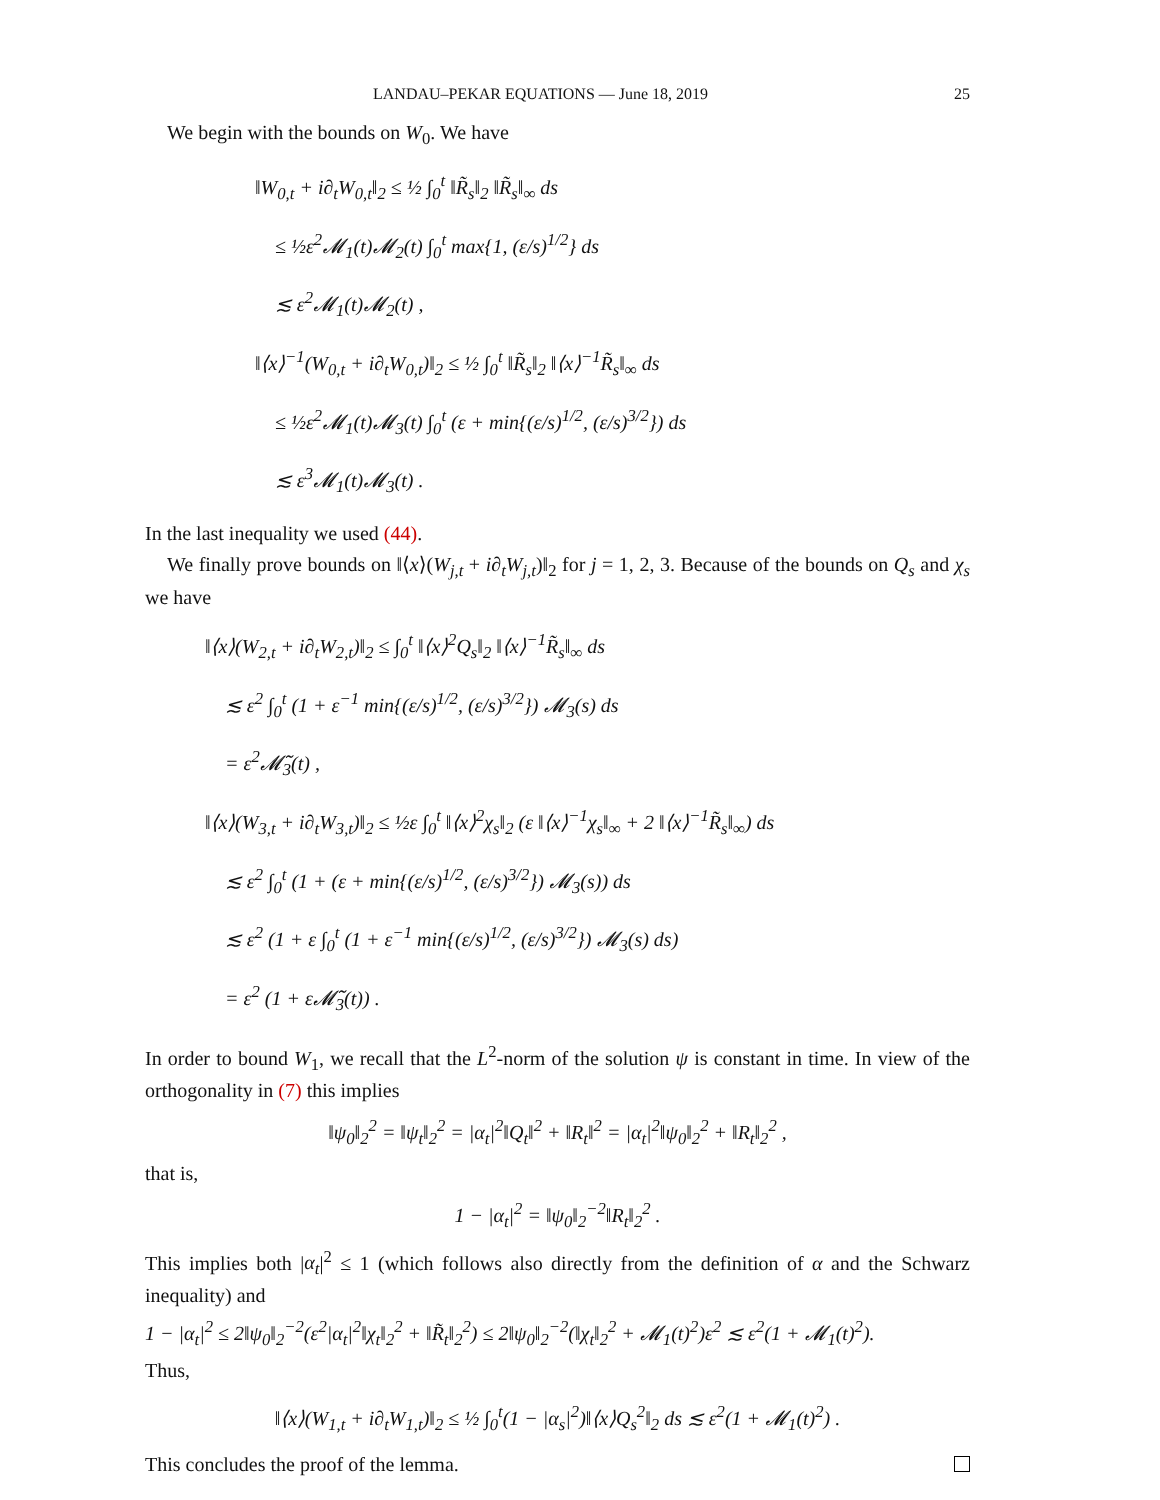LANDAU–PEKAR EQUATIONS — June 18, 2019 25
We begin with the bounds on W<sub>0</sub>. We have
‖W<sub>0,t</sub> + i∂<sub>t</sub>W<sub>0,t</sub>‖<sub>2</sub> ≤ ½ ∫<sub>0</sub><sup>t</sup> ‖R̃<sub>s</sub>‖<sub>2</sub> ‖R̃<sub>s</sub>‖<sub>∞</sub> ds
≤ ½ε<sup>2</sup>𝓜<sub>1</sub>(t)𝓜<sub>2</sub>(t) ∫<sub>0</sub><sup>t</sup> max{1, (ε/s)<sup>1/2</sup>} ds
≲ ε<sup>2</sup>𝓜<sub>1</sub>(t)𝓜<sub>2</sub>(t) ,
‖⟨x⟩<sup>−1</sup>(W<sub>0,t</sub> + i∂<sub>t</sub>W<sub>0,t</sub>)‖<sub>2</sub> ≤ ½ ∫<sub>0</sub><sup>t</sup> ‖R̃<sub>s</sub>‖<sub>2</sub> ‖⟨x⟩<sup>−1</sup>R̃<sub>s</sub>‖<sub>∞</sub> ds
≤ ½ε<sup>2</sup>𝓜<sub>1</sub>(t)𝓜<sub>3</sub>(t) ∫<sub>0</sub><sup>t</sup> (ε + min{(ε/s)<sup>1/2</sup>, (ε/s)<sup>3/2</sup>}) ds
≲ ε<sup>3</sup>𝓜<sub>1</sub>(t)𝓜<sub>3</sub>(t) .
In the last inequality we used (44).
We finally prove bounds on ‖⟨x⟩(W<sub>j,t</sub> + i∂<sub>t</sub>W<sub>j,t</sub>)‖<sub>2</sub> for j = 1, 2, 3. Because of the bounds on Q<sub>s</sub> and χ<sub>s</sub> we have
‖⟨x⟩(W<sub>2,t</sub> + i∂<sub>t</sub>W<sub>2,t</sub>)‖<sub>2</sub> ≤ ∫<sub>0</sub><sup>t</sup> ‖⟨x⟩<sup>2</sup>Q<sub>s</sub>‖<sub>2</sub> ‖⟨x⟩<sup>−1</sup>R̃<sub>s</sub>‖<sub>∞</sub> ds
≲ ε<sup>2</sup> ∫<sub>0</sub><sup>t</sup> (1 + ε<sup>−1</sup> min{(ε/s)<sup>1/2</sup>, (ε/s)<sup>3/2</sup>}) 𝓜<sub>3</sub>(s) ds
= ε<sup>2</sup>𝓜̃<sub>3</sub>(t) ,
‖⟨x⟩(W<sub>3,t</sub> + i∂<sub>t</sub>W<sub>3,t</sub>)‖<sub>2</sub> ≤ ½ε ∫<sub>0</sub><sup>t</sup> ‖⟨x⟩<sup>2</sup>χ<sub>s</sub>‖<sub>2</sub> (ε ‖⟨x⟩<sup>−1</sup>χ<sub>s</sub>‖<sub>∞</sub> + 2 ‖⟨x⟩<sup>−1</sup>R̃<sub>s</sub>‖<sub>∞</sub>) ds
≲ ε<sup>2</sup> ∫<sub>0</sub><sup>t</sup> (1 + (ε + min{(ε/s)<sup>1/2</sup>, (ε/s)<sup>3/2</sup>}) 𝓜<sub>3</sub>(s)) ds
≲ ε<sup>2</sup> (1 + ε ∫<sub>0</sub><sup>t</sup> (1 + ε<sup>−1</sup> min{(ε/s)<sup>1/2</sup>, (ε/s)<sup>3/2</sup>}) 𝓜<sub>3</sub>(s) ds)
= ε<sup>2</sup> (1 + ε𝓜̃<sub>3</sub>(t)) .
In order to bound W<sub>1</sub>, we recall that the L<sup>2</sup>-norm of the solution ψ is constant in time. In view of the orthogonality in (7) this implies
‖ψ<sub>0</sub>‖<sub>2</sub><sup>2</sup> = ‖ψ<sub>t</sub>‖<sub>2</sub><sup>2</sup> = |α<sub>t</sub>|<sup>2</sup>‖Q<sub>t</sub>‖<sup>2</sup> + ‖R<sub>t</sub>‖<sup>2</sup> = |α<sub>t</sub>|<sup>2</sup>‖ψ<sub>0</sub>‖<sub>2</sub><sup>2</sup> + ‖R<sub>t</sub>‖<sub>2</sub><sup>2</sup> ,
that is,
1 − |α<sub>t</sub>|<sup>2</sup> = ‖ψ<sub>0</sub>‖<sub>2</sub><sup>−2</sup>‖R<sub>t</sub>‖<sub>2</sub><sup>2</sup> .
This implies both |α<sub>t</sub>|<sup>2</sup> ≤ 1 (which follows also directly from the definition of α and the Schwarz inequality) and
1 − |α<sub>t</sub>|<sup>2</sup> ≤ 2‖ψ<sub>0</sub>‖<sub>2</sub><sup>−2</sup>(ε<sup>2</sup>|α<sub>t</sub>|<sup>2</sup>‖χ<sub>t</sub>‖<sub>2</sub><sup>2</sup> + ‖R̃<sub>t</sub>‖<sub>2</sub><sup>2</sup>) ≤ 2‖ψ<sub>0</sub>‖<sub>2</sub><sup>−2</sup>(‖χ<sub>t</sub>‖<sub>2</sub><sup>2</sup> + 𝓜<sub>1</sub>(t)<sup>2</sup>)ε<sup>2</sup> ≲ ε<sup>2</sup>(1 + 𝓜<sub>1</sub>(t)<sup>2</sup>).
Thus,
‖⟨x⟩(W<sub>1,t</sub> + i∂<sub>t</sub>W<sub>1,t</sub>)‖<sub>2</sub> ≤ ½ ∫<sub>0</sub><sup>t</sup>(1 − |α<sub>s</sub>|<sup>2</sup>)‖⟨x⟩Q<sub>s</sub><sup>2</sup>‖<sub>2</sub> ds ≲ ε<sup>2</sup>(1 + 𝓜<sub>1</sub>(t)<sup>2</sup>) .
This concludes the proof of the lemma.